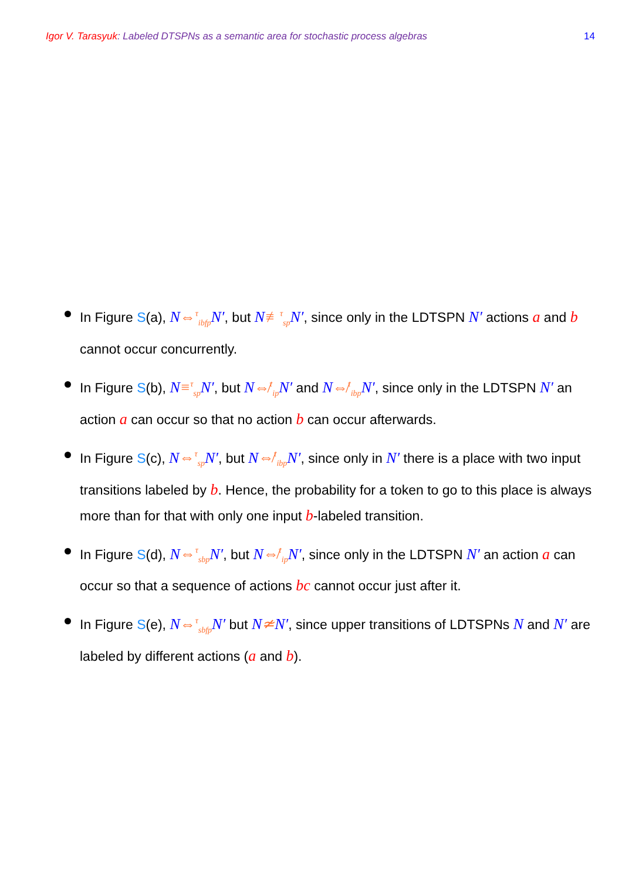Igor V. Tarasyuk: Labeled DTSPNs as a semantic area for stochastic process algebras 14
In Figure S(a), N⇔<sup>τ</sup><sub>ibfp</sub> N′, but N≢<sup>τ</sup><sub>sp</sub> N′, since only in the LDTSPN N′ actions a and b cannot occur concurrently.
In Figure S(b), N≡<sup>τ</sup><sub>sp</sub> N′, but N⇎<sup>τ</sup><sub>ip</sub> N′ and N⇎<sup>τ</sup><sub>ibp</sub> N′, since only in the LDTSPN N′ an action a can occur so that no action b can occur afterwards.
In Figure S(c), N⇔<sup>τ</sup><sub>sp</sub> N′, but N⇎<sup>τ</sup><sub>ibp</sub> N′, since only in N′ there is a place with two input transitions labeled by b. Hence, the probability for a token to go to this place is always more than for that with only one input b-labeled transition.
In Figure S(d), N⇔<sup>τ</sup><sub>sbp</sub> N′, but N⇎<sup>τ</sup><sub>ip</sub> N′, since only in the LDTSPN N′ an action a can occur so that a sequence of actions bc cannot occur just after it.
In Figure S(e), N⇔<sup>τ</sup><sub>sbfp</sub> N′ but N≄N′, since upper transitions of LDTSPNs N and N′ are labeled by different actions (a and b).